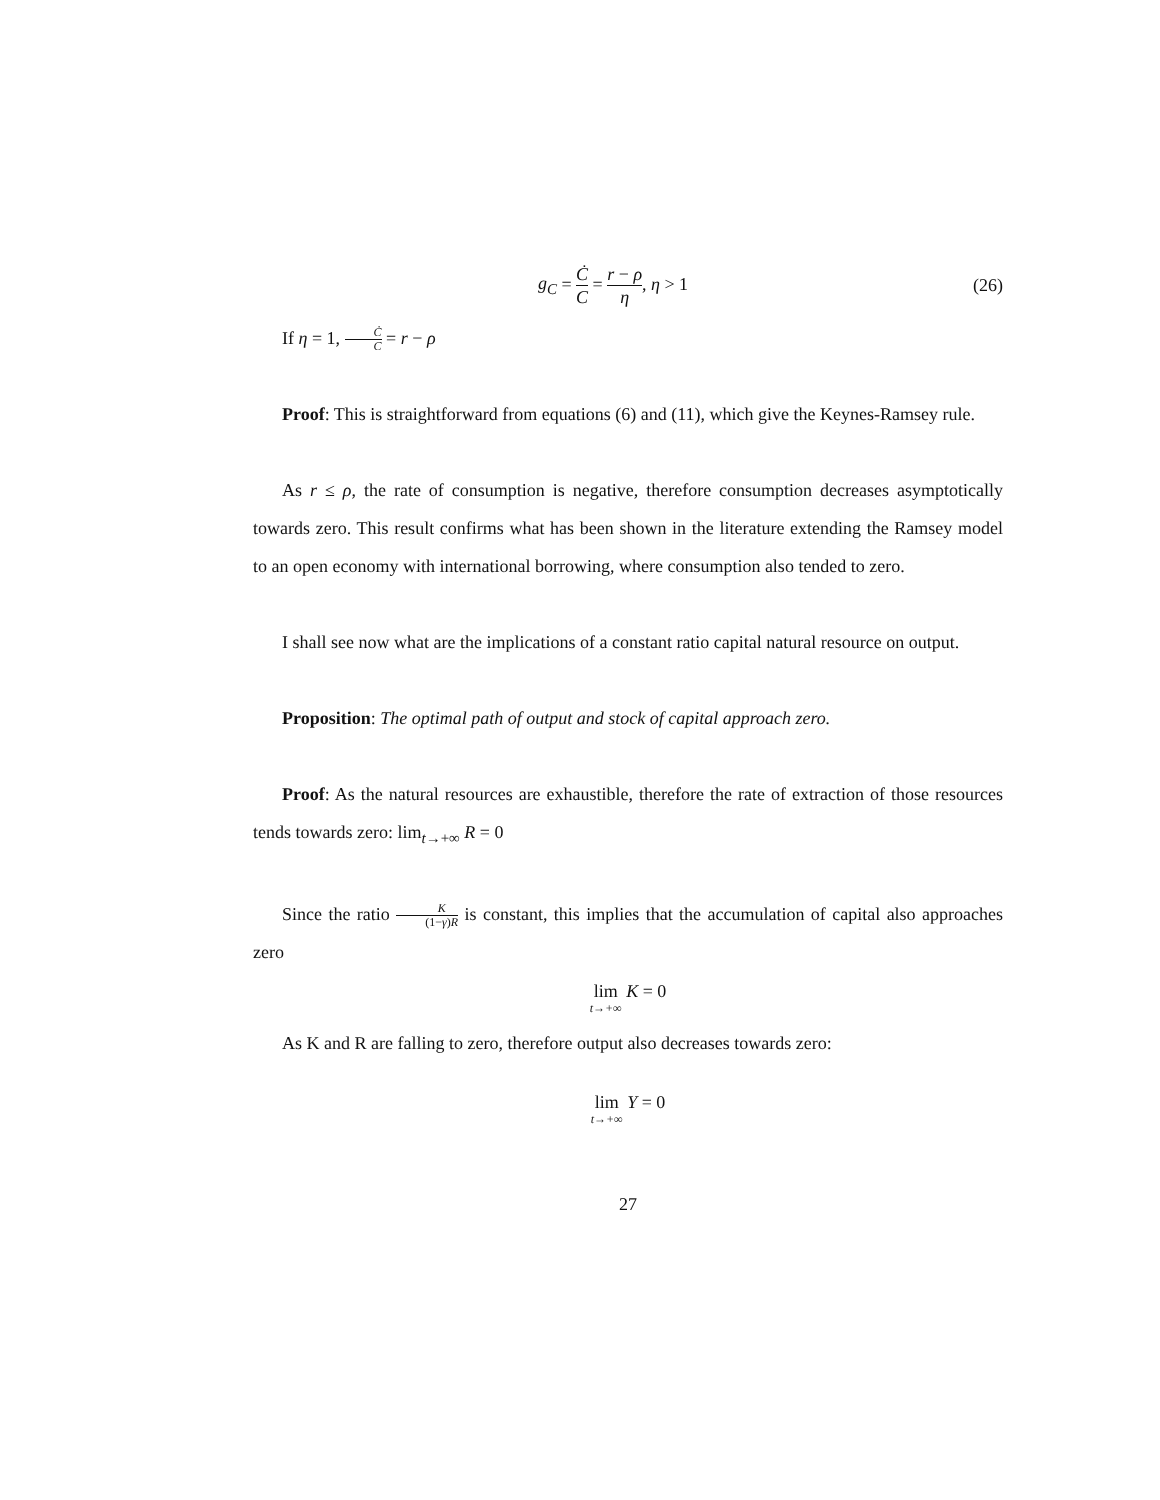g<sub>C</sub> = Ċ C = r − ρ η, η > 1 (26)
If η = 1, Ċ C = r − ρ
Proof: This is straightforward from equations (6) and (11), which give the Keynes-Ramsey rule.
As r ≤ ρ, the rate of consumption is negative, therefore consumption decreases asymptotically towards zero. This result confirms what has been shown in the literature extending the Ramsey model to an open economy with international borrowing, where consumption also tended to zero.
I shall see now what are the implications of a constant ratio capital natural resource on output.
Proposition: The optimal path of output and stock of capital approach zero.
Proof: As the natural resources are exhaustible, therefore the rate of extraction of those resources tends towards zero: lim<sub>t→+∞</sub> R = 0
Since the ratio K (1−γ)R is constant, this implies that the accumulation of capital also approaches zero
lim t→+∞ K = 0
As K and R are falling to zero, therefore output also decreases towards zero:
lim t→+∞ Y = 0
27